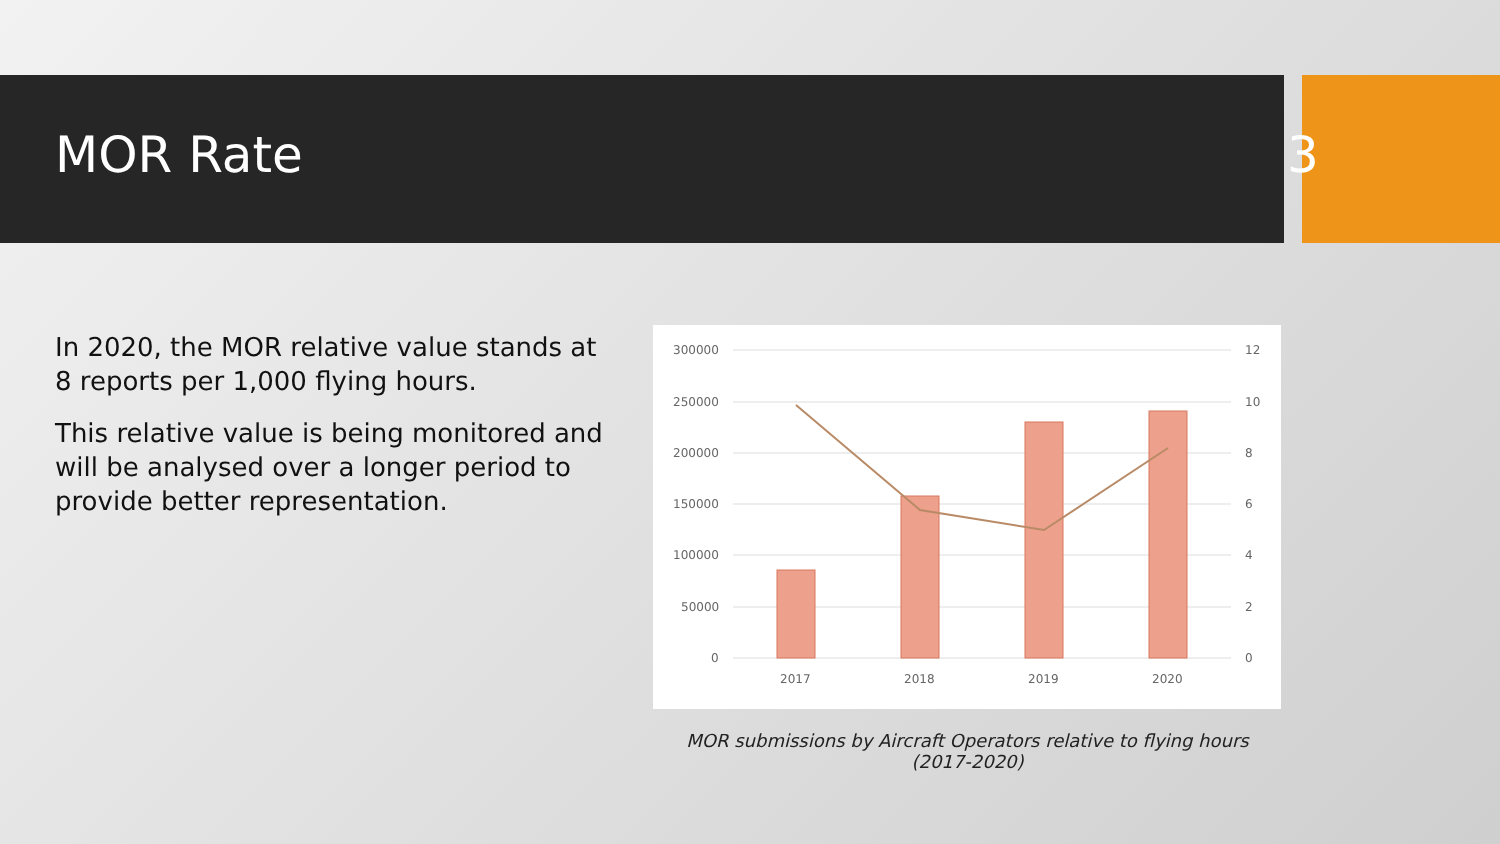MOR Rate 3
In 2020, the MOR relative value stands at 8 reports per 1,000 flying hours.
This relative value is being monitored and will be analysed over a longer period to provide better representation.
300000
250000
200000
150000
100000
50000
0
12
10
8
6
4
2
0
2017
2018
2019
2020
MOR submissions by Aircraft Operators relative to flying hours (2017-2020)